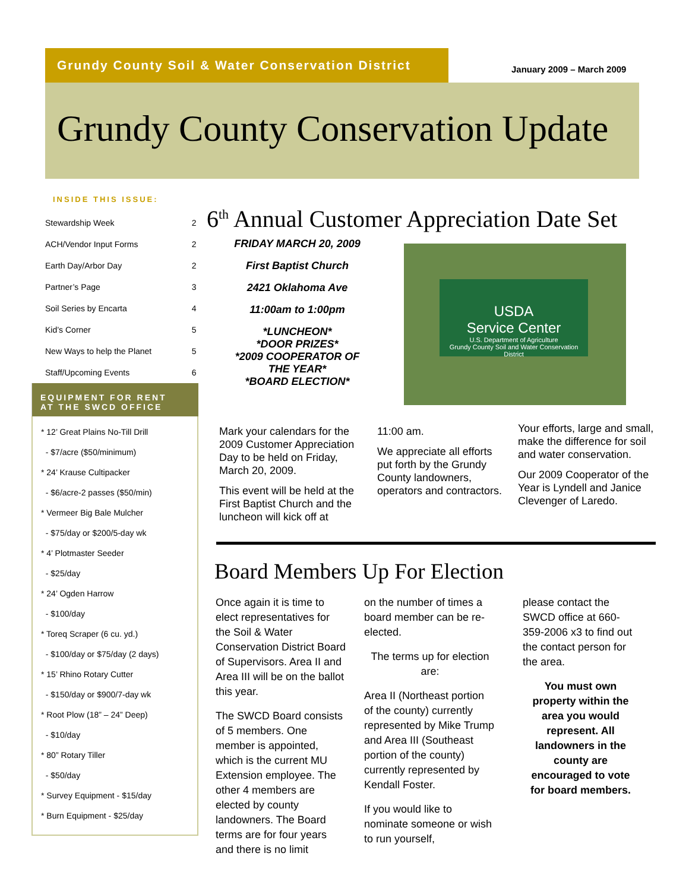Grundy County Soil & Water Conservation District
January 2009 – March 2009
Grundy County Conservation Update
INSIDE THIS ISSUE:
| Stewardship Week | 2 |
| ACH/Vendor Input Forms | 2 |
| Earth Day/Arbor Day | 2 |
| Partner’s Page | 3 |
| Soil Series by Encarta | 4 |
| Kid’s Corner | 5 |
| New Ways to help the Planet | 5 |
| Staff/Upcoming Events | 6 |
EQUIPMENT FOR RENT
AT THE SWCD OFFICE
* 12’ Great Plains No-Till Drill
- $7/acre ($50/minimum)
* 24’ Krause Cultipacker
- $6/acre-2 passes ($50/min)
* Vermeer Big Bale Mulcher
- $75/day or $200/5-day wk
* 4’ Plotmaster Seeder
- $25/day
* 24’ Ogden Harrow
- $100/day
* Toreq Scraper (6 cu. yd.)
- $100/day or $75/day (2 days)
* 15’ Rhino Rotary Cutter
- $150/day or $900/7-day wk
* Root Plow (18” – 24” Deep)
- $10/day
* 80” Rotary Tiller
- $50/day
* Survey Equipment - $15/day
* Burn Equipment - $25/day
6<sup>th</sup> Annual Customer Appreciation Date Set
FRIDAY MARCH 20, 2009
First Baptist Church
2421 Oklahoma Ave
11:00am to 1:00pm
*LUNCHEON*
*DOOR PRIZES*
*2009 COOPERATOR OF THE YEAR*
*BOARD ELECTION*
USDA
Service Center
U.S. Department of Agriculture
Grundy County Soil and Water Conservation District
Mark your calendars for the 2009 Customer Appreciation Day to be held on Friday, March 20, 2009.
This event will be held at the First Baptist Church and the luncheon will kick off at
11:00 am.
We appreciate all efforts put forth by the Grundy County landowners, operators and contractors.
Your efforts, large and small, make the difference for soil and water conservation.
Our 2009 Cooperator of the Year is Lyndell and Janice Clevenger of Laredo.
Board Members Up For Election
Once again it is time to elect representatives for the Soil & Water Conservation District Board of Supervisors. Area II and Area III will be on the ballot this year.
The SWCD Board consists of 5 members. One member is appointed, which is the current MU Extension employee. The other 4 members are elected by county landowners. The Board terms are for four years and there is no limit
on the number of times a board member can be re-elected.
The terms up for election are:
Area II (Northeast portion of the county) currently represented by Mike Trump and Area III (Southeast portion of the county) currently represented by Kendall Foster.
If you would like to nominate someone or wish to run yourself,
please contact the SWCD office at 660-359-2006 x3 to find out the contact person for the area.
You must own property within the area you would represent. All landowners in the county are encouraged to vote for board members.